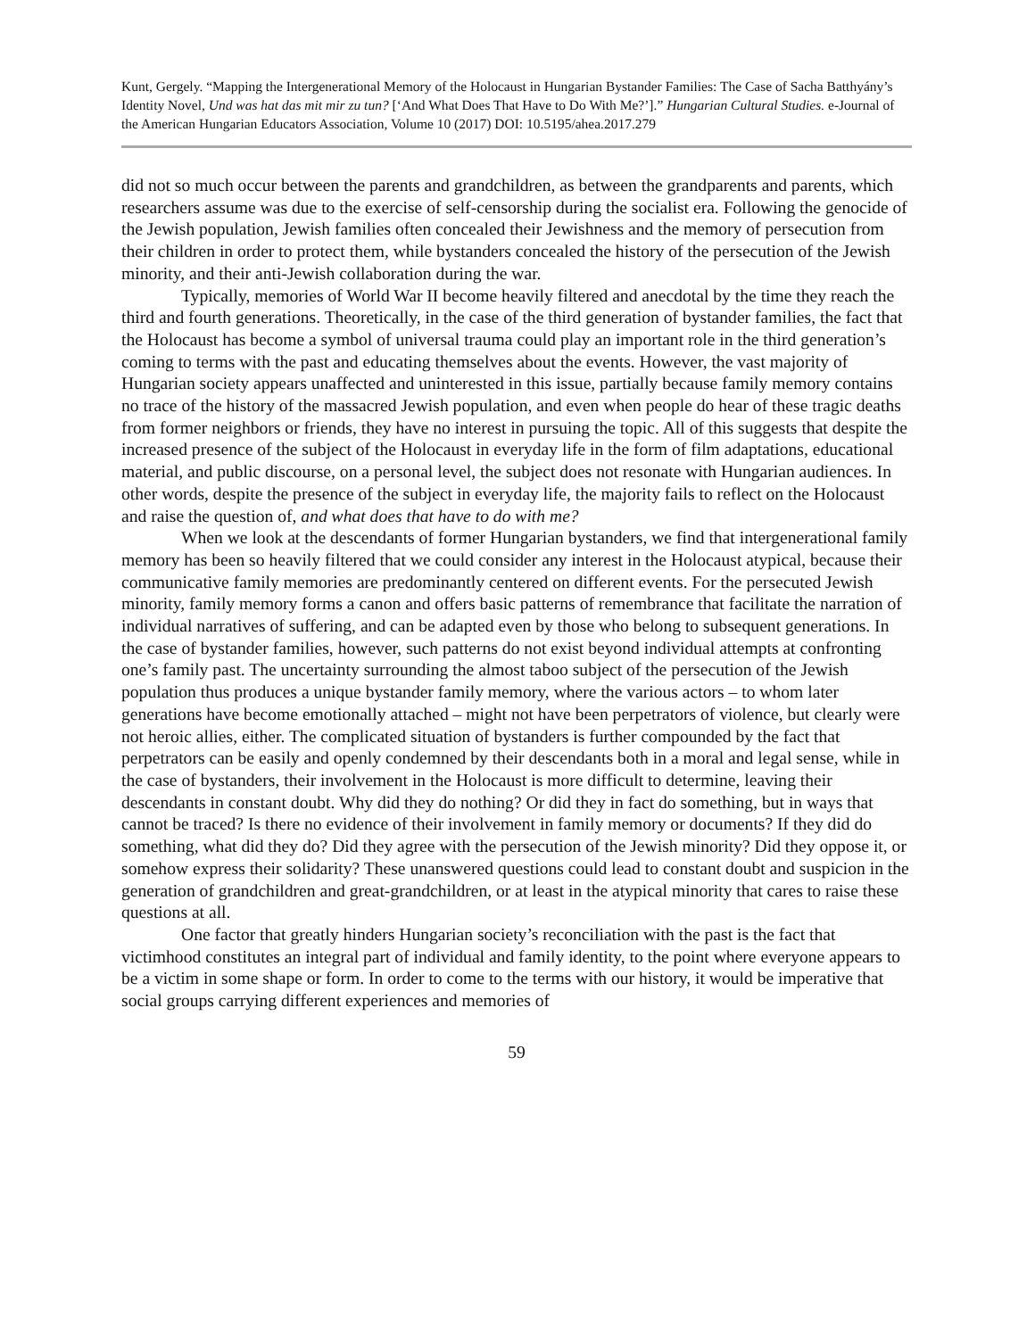Kunt, Gergely. “Mapping the Intergenerational Memory of the Holocaust in Hungarian Bystander Families: The Case of Sacha Batthyány’s Identity Novel, Und was hat das mit mir zu tun? [‘And What Does That Have to Do With Me?’].” Hungarian Cultural Studies. e-Journal of the American Hungarian Educators Association, Volume 10 (2017) DOI: 10.5195/ahea.2017.279
did not so much occur between the parents and grandchildren, as between the grandparents and parents, which researchers assume was due to the exercise of self-censorship during the socialist era. Following the genocide of the Jewish population, Jewish families often concealed their Jewishness and the memory of persecution from their children in order to protect them, while bystanders concealed the history of the persecution of the Jewish minority, and their anti-Jewish collaboration during the war.
Typically, memories of World War II become heavily filtered and anecdotal by the time they reach the third and fourth generations. Theoretically, in the case of the third generation of bystander families, the fact that the Holocaust has become a symbol of universal trauma could play an important role in the third generation’s coming to terms with the past and educating themselves about the events. However, the vast majority of Hungarian society appears unaffected and uninterested in this issue, partially because family memory contains no trace of the history of the massacred Jewish population, and even when people do hear of these tragic deaths from former neighbors or friends, they have no interest in pursuing the topic. All of this suggests that despite the increased presence of the subject of the Holocaust in everyday life in the form of film adaptations, educational material, and public discourse, on a personal level, the subject does not resonate with Hungarian audiences. In other words, despite the presence of the subject in everyday life, the majority fails to reflect on the Holocaust and raise the question of, and what does that have to do with me?
When we look at the descendants of former Hungarian bystanders, we find that intergenerational family memory has been so heavily filtered that we could consider any interest in the Holocaust atypical, because their communicative family memories are predominantly centered on different events. For the persecuted Jewish minority, family memory forms a canon and offers basic patterns of remembrance that facilitate the narration of individual narratives of suffering, and can be adapted even by those who belong to subsequent generations. In the case of bystander families, however, such patterns do not exist beyond individual attempts at confronting one’s family past. The uncertainty surrounding the almost taboo subject of the persecution of the Jewish population thus produces a unique bystander family memory, where the various actors – to whom later generations have become emotionally attached – might not have been perpetrators of violence, but clearly were not heroic allies, either. The complicated situation of bystanders is further compounded by the fact that perpetrators can be easily and openly condemned by their descendants both in a moral and legal sense, while in the case of bystanders, their involvement in the Holocaust is more difficult to determine, leaving their descendants in constant doubt. Why did they do nothing? Or did they in fact do something, but in ways that cannot be traced? Is there no evidence of their involvement in family memory or documents? If they did do something, what did they do? Did they agree with the persecution of the Jewish minority? Did they oppose it, or somehow express their solidarity? These unanswered questions could lead to constant doubt and suspicion in the generation of grandchildren and great-grandchildren, or at least in the atypical minority that cares to raise these questions at all.
One factor that greatly hinders Hungarian society’s reconciliation with the past is the fact that victimhood constitutes an integral part of individual and family identity, to the point where everyone appears to be a victim in some shape or form. In order to come to the terms with our history, it would be imperative that social groups carrying different experiences and memories of
59